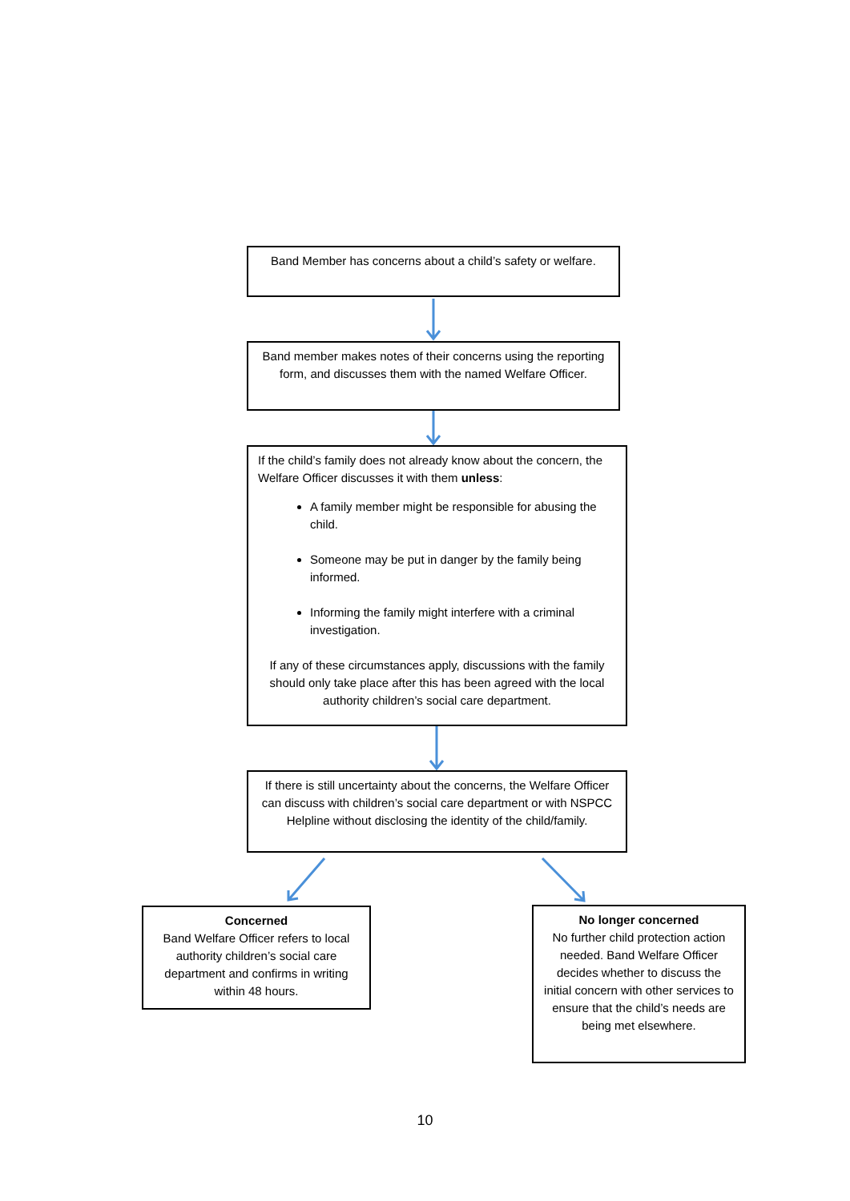Band Member has concerns about a child’s safety or welfare.
Band member makes notes of their concerns using the reporting form, and discusses them with the named Welfare Officer.
If the child’s family does not already know about the concern, the Welfare Officer discusses it with them unless:
A family member might be responsible for abusing the child.
Someone may be put in danger by the family being informed.
Informing the family might interfere with a criminal investigation.
If any of these circumstances apply, discussions with the family should only take place after this has been agreed with the local authority children’s social care department.
If there is still uncertainty about the concerns, the Welfare Officer can discuss with children’s social care department or with NSPCC Helpline without disclosing the identity of the child/family.
Concerned
Band Welfare Officer refers to local authority children’s social care department and confirms in writing within 48 hours.
No longer concerned
No further child protection action needed. Band Welfare Officer decides whether to discuss the initial concern with other services to ensure that the child’s needs are being met elsewhere.
10